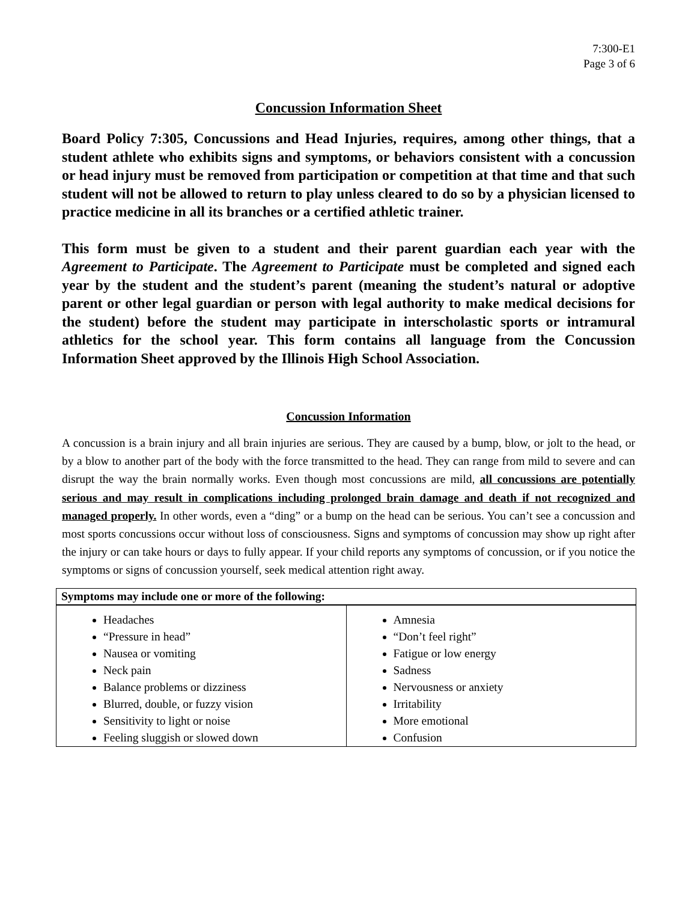7:300-E1
Page 3 of 6
Concussion Information Sheet
Board Policy 7:305, Concussions and Head Injuries, requires, among other things, that a student athlete who exhibits signs and symptoms, or behaviors consistent with a concussion or head injury must be removed from participation or competition at that time and that such student will not be allowed to return to play unless cleared to do so by a physician licensed to practice medicine in all its branches or a certified athletic trainer.
This form must be given to a student and their parent guardian each year with the Agreement to Participate. The Agreement to Participate must be completed and signed each year by the student and the student’s parent (meaning the student’s natural or adoptive parent or other legal guardian or person with legal authority to make medical decisions for the student) before the student may participate in interscholastic sports or intramural athletics for the school year. This form contains all language from the Concussion Information Sheet approved by the Illinois High School Association.
Concussion Information
A concussion is a brain injury and all brain injuries are serious. They are caused by a bump, blow, or jolt to the head, or by a blow to another part of the body with the force transmitted to the head. They can range from mild to severe and can disrupt the way the brain normally works. Even though most concussions are mild, all concussions are potentially serious and may result in complications including prolonged brain damage and death if not recognized and managed properly. In other words, even a “ding” or a bump on the head can be serious. You can’t see a concussion and most sports concussions occur without loss of consciousness. Signs and symptoms of concussion may show up right after the injury or can take hours or days to fully appear. If your child reports any symptoms of concussion, or if you notice the symptoms or signs of concussion yourself, seek medical attention right away.
| Symptoms may include one or more of the following: | |
| --- | --- |
| Headaches “Pressure in head” Nausea or vomiting Neck pain Balance problems or dizziness Blurred, double, or fuzzy vision Sensitivity to light or noise Feeling sluggish or slowed down | Amnesia “Don’t feel right” Fatigue or low energy Sadness Nervousness or anxiety Irritability More emotional Confusion |